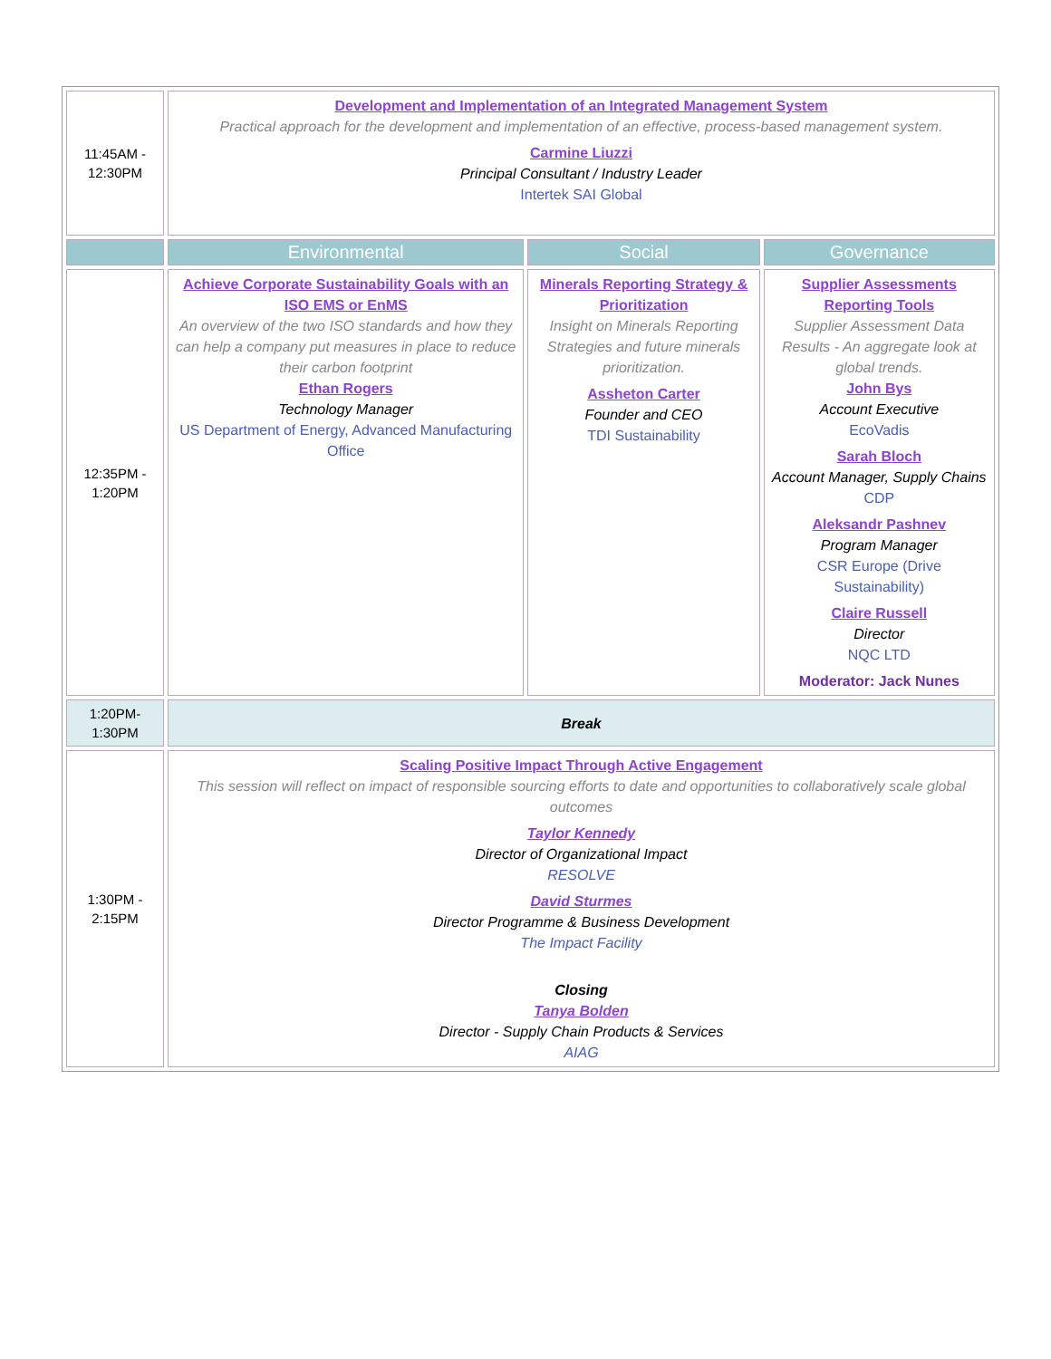| 11:45AM - 12:30PM | Development and Implementation of an Integrated Management System Practical approach for the development and implementation of an effective, process-based management system. Carmine Liuzzi Principal Consultant / Industry Leader Intertek SAI Global | | |
| | Environmental | Social | Governance |
| 12:35PM - 1:20PM | Achieve Corporate Sustainability Goals with an ISO EMS or EnMS An overview of the two ISO standards and how they can help a company put measures in place to reduce their carbon footprint Ethan Rogers Technology Manager US Department of Energy, Advanced Manufacturing Office | Minerals Reporting Strategy & Prioritization Insight on Minerals Reporting Strategies and future minerals prioritization. Assheton Carter Founder and CEO TDI Sustainability | Supplier Assessments Reporting Tools Supplier Assessment Data Results - An aggregate look at global trends. John Bys Account Executive EcoVadis Sarah Bloch Account Manager, Supply Chains CDP Aleksandr Pashnev Program Manager CSR Europe (Drive Sustainability) Claire Russell Director NQC LTD Moderator: Jack Nunes |
| 1:20PM- 1:30PM | Break | | |
| 1:30PM - 2:15PM | Scaling Positive Impact Through Active Engagement This session will reflect on impact of responsible sourcing efforts to date and opportunities to collaboratively scale global outcomes Taylor Kennedy Director of Organizational Impact RESOLVE David Sturmes Director Programme & Business Development The Impact Facility Closing Tanya Bolden Director - Supply Chain Products & Services AIAG | | |